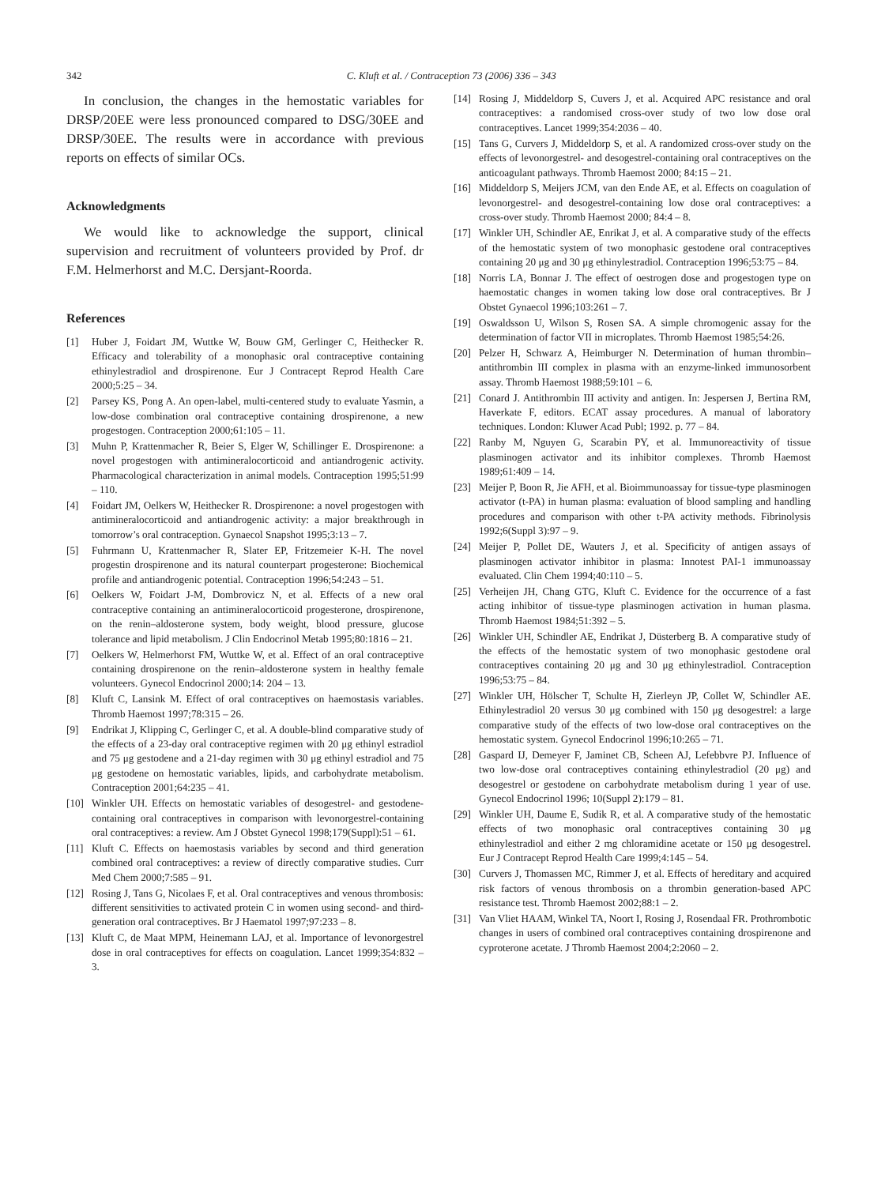342 C. Kluft et al. / Contraception 73 (2006) 336 – 343
In conclusion, the changes in the hemostatic variables for DRSP/20EE were less pronounced compared to DSG/30EE and DRSP/30EE. The results were in accordance with previous reports on effects of similar OCs.
Acknowledgments
We would like to acknowledge the support, clinical supervision and recruitment of volunteers provided by Prof. dr F.M. Helmerhorst and M.C. Dersjant-Roorda.
References
[1] Huber J, Foidart JM, Wuttke W, Bouw GM, Gerlinger C, Heithecker R. Efficacy and tolerability of a monophasic oral contraceptive containing ethinylestradiol and drospirenone. Eur J Contracept Reprod Health Care 2000;5:25 – 34.
[2] Parsey KS, Pong A. An open-label, multi-centered study to evaluate Yasmin, a low-dose combination oral contraceptive containing drospirenone, a new progestogen. Contraception 2000;61:105 – 11.
[3] Muhn P, Krattenmacher R, Beier S, Elger W, Schillinger E. Drospirenone: a novel progestogen with antimineralocorticoid and antiandrogenic activity. Pharmacological characterization in animal models. Contraception 1995;51:99 – 110.
[4] Foidart JM, Oelkers W, Heithecker R. Drospirenone: a novel progestogen with antimineralocorticoid and antiandrogenic activity: a major breakthrough in tomorrow’s oral contraception. Gynaecol Snapshot 1995;3:13 – 7.
[5] Fuhrmann U, Krattenmacher R, Slater EP, Fritzemeier K-H. The novel progestin drospirenone and its natural counterpart progesterone: Biochemical profile and antiandrogenic potential. Contraception 1996;54:243 – 51.
[6] Oelkers W, Foidart J-M, Dombrovicz N, et al. Effects of a new oral contraceptive containing an antimineralocorticoid progesterone, drospirenone, on the renin–aldosterone system, body weight, blood pressure, glucose tolerance and lipid metabolism. J Clin Endocrinol Metab 1995;80:1816 – 21.
[7] Oelkers W, Helmerhorst FM, Wuttke W, et al. Effect of an oral contraceptive containing drospirenone on the renin–aldosterone system in healthy female volunteers. Gynecol Endocrinol 2000;14: 204 – 13.
[8] Kluft C, Lansink M. Effect of oral contraceptives on haemostasis variables. Thromb Haemost 1997;78:315 – 26.
[9] Endrikat J, Klipping C, Gerlinger C, et al. A double-blind comparative study of the effects of a 23-day oral contraceptive regimen with 20 μg ethinyl estradiol and 75 μg gestodene and a 21-day regimen with 30 μg ethinyl estradiol and 75 μg gestodene on hemostatic variables, lipids, and carbohydrate metabolism. Contraception 2001;64:235 – 41.
[10] Winkler UH. Effects on hemostatic variables of desogestrel- and gestodene-containing oral contraceptives in comparison with levonorgestrel-containing oral contraceptives: a review. Am J Obstet Gynecol 1998;179(Suppl):51 – 61.
[11] Kluft C. Effects on haemostasis variables by second and third generation combined oral contraceptives: a review of directly comparative studies. Curr Med Chem 2000;7:585 – 91.
[12] Rosing J, Tans G, Nicolaes F, et al. Oral contraceptives and venous thrombosis: different sensitivities to activated protein C in women using second- and third-generation oral contraceptives. Br J Haematol 1997;97:233 – 8.
[13] Kluft C, de Maat MPM, Heinemann LAJ, et al. Importance of levonorgestrel dose in oral contraceptives for effects on coagulation. Lancet 1999;354:832 – 3.
[14] Rosing J, Middeldorp S, Cuvers J, et al. Acquired APC resistance and oral contraceptives: a randomised cross-over study of two low dose oral contraceptives. Lancet 1999;354:2036 – 40.
[15] Tans G, Curvers J, Middeldorp S, et al. A randomized cross-over study on the effects of levonorgestrel- and desogestrel-containing oral contraceptives on the anticoagulant pathways. Thromb Haemost 2000; 84:15 – 21.
[16] Middeldorp S, Meijers JCM, van den Ende AE, et al. Effects on coagulation of levonorgestrel- and desogestrel-containing low dose oral contraceptives: a cross-over study. Thromb Haemost 2000; 84:4 – 8.
[17] Winkler UH, Schindler AE, Enrikat J, et al. A comparative study of the effects of the hemostatic system of two monophasic gestodene oral contraceptives containing 20 μg and 30 μg ethinylestradiol. Contraception 1996;53:75 – 84.
[18] Norris LA, Bonnar J. The effect of oestrogen dose and progestogen type on haemostatic changes in women taking low dose oral contraceptives. Br J Obstet Gynaecol 1996;103:261 – 7.
[19] Oswaldsson U, Wilson S, Rosen SA. A simple chromogenic assay for the determination of factor VII in microplates. Thromb Haemost 1985;54:26.
[20] Pelzer H, Schwarz A, Heimburger N. Determination of human thrombin–antithrombin III complex in plasma with an enzyme-linked immunosorbent assay. Thromb Haemost 1988;59:101 – 6.
[21] Conard J. Antithrombin III activity and antigen. In: Jespersen J, Bertina RM, Haverkate F, editors. ECAT assay procedures. A manual of laboratory techniques. London: Kluwer Acad Publ; 1992. p. 77 – 84.
[22] Ranby M, Nguyen G, Scarabin PY, et al. Immunoreactivity of tissue plasminogen activator and its inhibitor complexes. Thromb Haemost 1989;61:409 – 14.
[23] Meijer P, Boon R, Jie AFH, et al. Bioimmunoassay for tissue-type plasminogen activator (t-PA) in human plasma: evaluation of blood sampling and handling procedures and comparison with other t-PA activity methods. Fibrinolysis 1992;6(Suppl 3):97 – 9.
[24] Meijer P, Pollet DE, Wauters J, et al. Specificity of antigen assays of plasminogen activator inhibitor in plasma: Innotest PAI-1 immunoassay evaluated. Clin Chem 1994;40:110 – 5.
[25] Verheijen JH, Chang GTG, Kluft C. Evidence for the occurrence of a fast acting inhibitor of tissue-type plasminogen activation in human plasma. Thromb Haemost 1984;51:392 – 5.
[26] Winkler UH, Schindler AE, Endrikat J, Düsterberg B. A comparative study of the effects of the hemostatic system of two monophasic gestodene oral contraceptives containing 20 μg and 30 μg ethinylestradiol. Contraception 1996;53:75 – 84.
[27] Winkler UH, Hölscher T, Schulte H, Zierleyn JP, Collet W, Schindler AE. Ethinylestradiol 20 versus 30 μg combined with 150 μg desogestrel: a large comparative study of the effects of two low-dose oral contraceptives on the hemostatic system. Gynecol Endocrinol 1996;10:265 – 71.
[28] Gaspard IJ, Demeyer F, Jaminet CB, Scheen AJ, Lefebbvre PJ. Influence of two low-dose oral contraceptives containing ethinylestradiol (20 μg) and desogestrel or gestodene on carbohydrate metabolism during 1 year of use. Gynecol Endocrinol 1996; 10(Suppl 2):179 – 81.
[29] Winkler UH, Daume E, Sudik R, et al. A comparative study of the hemostatic effects of two monophasic oral contraceptives containing 30 μg ethinylestradiol and either 2 mg chloramidine acetate or 150 μg desogestrel. Eur J Contracept Reprod Health Care 1999;4:145 – 54.
[30] Curvers J, Thomassen MC, Rimmer J, et al. Effects of hereditary and acquired risk factors of venous thrombosis on a thrombin generation-based APC resistance test. Thromb Haemost 2002;88:1 – 2.
[31] Van Vliet HAAM, Winkel TA, Noort I, Rosing J, Rosendaal FR. Prothrombotic changes in users of combined oral contraceptives containing drospirenone and cyproterone acetate. J Thromb Haemost 2004;2:2060 – 2.